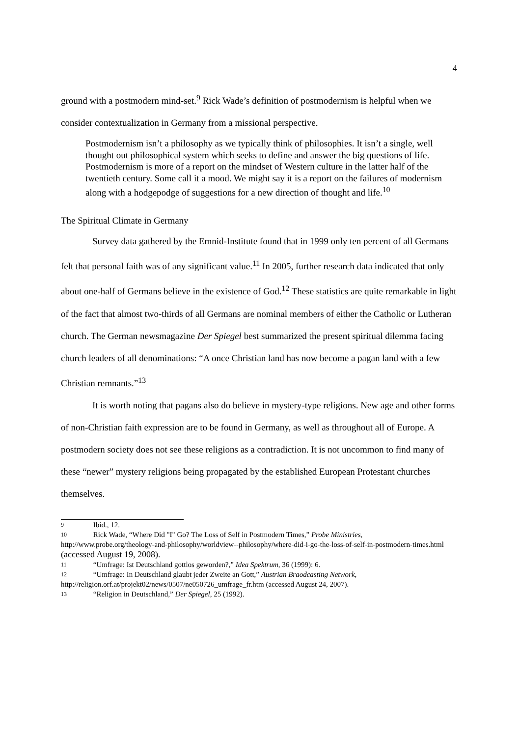4
ground with a postmodern mind-set.<sup>9</sup> Rick Wade’s definition of postmodernism is helpful when we consider contextualization in Germany from a missional perspective.
Postmodernism isn’t a philosophy as we typically think of philosophies. It isn’t a single, well thought out philosophical system which seeks to define and answer the big questions of life. Postmodernism is more of a report on the mindset of Western culture in the latter half of the twentieth century. Some call it a mood. We might say it is a report on the failures of modernism along with a hodgepodge of suggestions for a new direction of thought and life.<sup>10</sup>
The Spiritual Climate in Germany
Survey data gathered by the Emnid-Institute found that in 1999 only ten percent of all Germans felt that personal faith was of any significant value.<sup>11</sup> In 2005, further research data indicated that only about one-half of Germans believe in the existence of God.<sup>12</sup> These statistics are quite remarkable in light of the fact that almost two-thirds of all Germans are nominal members of either the Catholic or Lutheran church. The German newsmagazine Der Spiegel best summarized the present spiritual dilemma facing church leaders of all denominations: “A once Christian land has now become a pagan land with a few Christian remnants.”<sup>13</sup>
It is worth noting that pagans also do believe in mystery-type religions. New age and other forms of non-Christian faith expression are to be found in Germany, as well as throughout all of Europe. A postmodern society does not see these religions as a contradiction. It is not uncommon to find many of these “newer” mystery religions being propagated by the established European Protestant churches themselves.
9 Ibid., 12.
10 Rick Wade, “Where Did "I" Go? The Loss of Self in Postmodern Times,” Probe Ministries, http://www.probe.org/theology-and-philosophy/worldview--philosophy/where-did-i-go-the-loss-of-self-in-postmodern-times.html (accessed August 19, 2008).
11 “Umfrage: Ist Deutschland gottlos geworden?,” Idea Spektrum, 36 (1999): 6.
12 “Umfrage: In Deutschland glaubt jeder Zweite an Gott,” Austrian Braodcasting Network, http://religion.orf. at/projekt02/news/0507/ne050726_umfrage_fr.htm (accessed August 24, 2007).
13 “Religion in Deutschland,” Der Spiegel, 25 (1992).